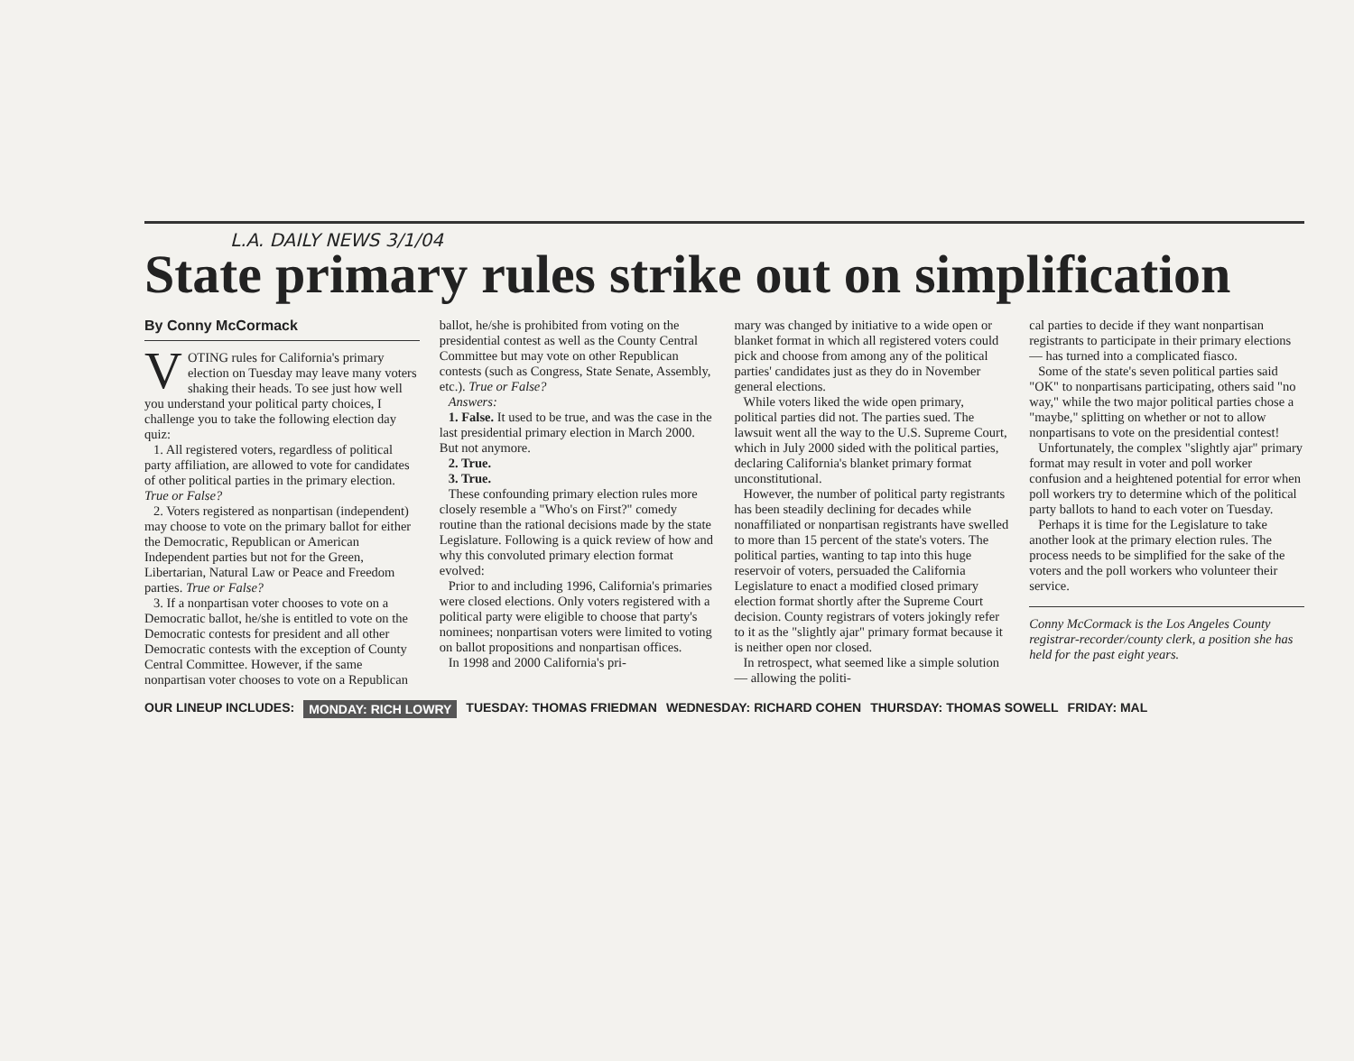L.A. DAILY NEWS 3/1/04
State primary rules strike out on simplification
By Conny McCormack
VOTING rules for California's primary election on Tuesday may leave many voters shaking their heads. To see just how well you understand your political party choices, I challenge you to take the following election day quiz:
1. All registered voters, regardless of political party affiliation, are allowed to vote for candidates of other political parties in the primary election. True or False?
2. Voters registered as nonpartisan (independent) may choose to vote on the primary ballot for either the Democratic, Republican or American Independent parties but not for the Green, Libertarian, Natural Law or Peace and Freedom parties. True or False?
3. If a nonpartisan voter chooses to vote on a Democratic ballot, he/she is entitled to vote on the Democratic contests for president and all other Democratic contests with the exception of County Central Committee. However, if the same nonpartisan voter chooses to vote on a Republican
ballot, he/she is prohibited from voting on the presidential contest as well as the County Central Committee but may vote on other Republican contests (such as Congress, State Senate, Assembly, etc.). True or False?
Answers:
1. False. It used to be true, and was the case in the last presidential primary election in March 2000. But not anymore.
2. True.
3. True.
These confounding primary election rules more closely resemble a "Who's on First?" comedy routine than the rational decisions made by the state Legislature. Following is a quick review of how and why this convoluted primary election format evolved:
Prior to and including 1996, California's primaries were closed elections. Only voters registered with a political party were eligible to choose that party's nominees; nonpartisan voters were limited to voting on ballot propositions and nonpartisan offices.
In 1998 and 2000 California's pri-
mary was changed by initiative to a wide open or blanket format in which all registered voters could pick and choose from among any of the political parties' candidates just as they do in November general elections.
While voters liked the wide open primary, political parties did not. The parties sued. The lawsuit went all the way to the U.S. Supreme Court, which in July 2000 sided with the political parties, declaring California's blanket primary format unconstitutional.
However, the number of political party registrants has been steadily declining for decades while nonaffiliated or nonpartisan registrants have swelled to more than 15 percent of the state's voters. The political parties, wanting to tap into this huge reservoir of voters, persuaded the California Legislature to enact a modified closed primary election format shortly after the Supreme Court decision. County registrars of voters jokingly refer to it as the "slightly ajar" primary format because it is neither open nor closed.
In retrospect, what seemed like a simple solution — allowing the politi-
cal parties to decide if they want nonpartisan registrants to participate in their primary elections — has turned into a complicated fiasco.
Some of the state's seven political parties said "OK" to nonpartisans participating, others said "no way," while the two major political parties chose a "maybe," splitting on whether or not to allow nonpartisans to vote on the presidential contest!
Unfortunately, the complex "slightly ajar" primary format may result in voter and poll worker confusion and a heightened potential for error when poll workers try to determine which of the political party ballots to hand to each voter on Tuesday.
Perhaps it is time for the Legislature to take another look at the primary election rules. The process needs to be simplified for the sake of the voters and the poll workers who volunteer their service.
Conny McCormack is the Los Angeles County registrar-recorder/county clerk, a position she has held for the past eight years.
OUR LINEUP INCLUDES: MONDAY: RICH LOWRY TUESDAY: THOMAS FRIEDMAN WEDNESDAY: RICHARD COHEN THURSDAY: THOMAS SOWELL FRIDAY: MAL